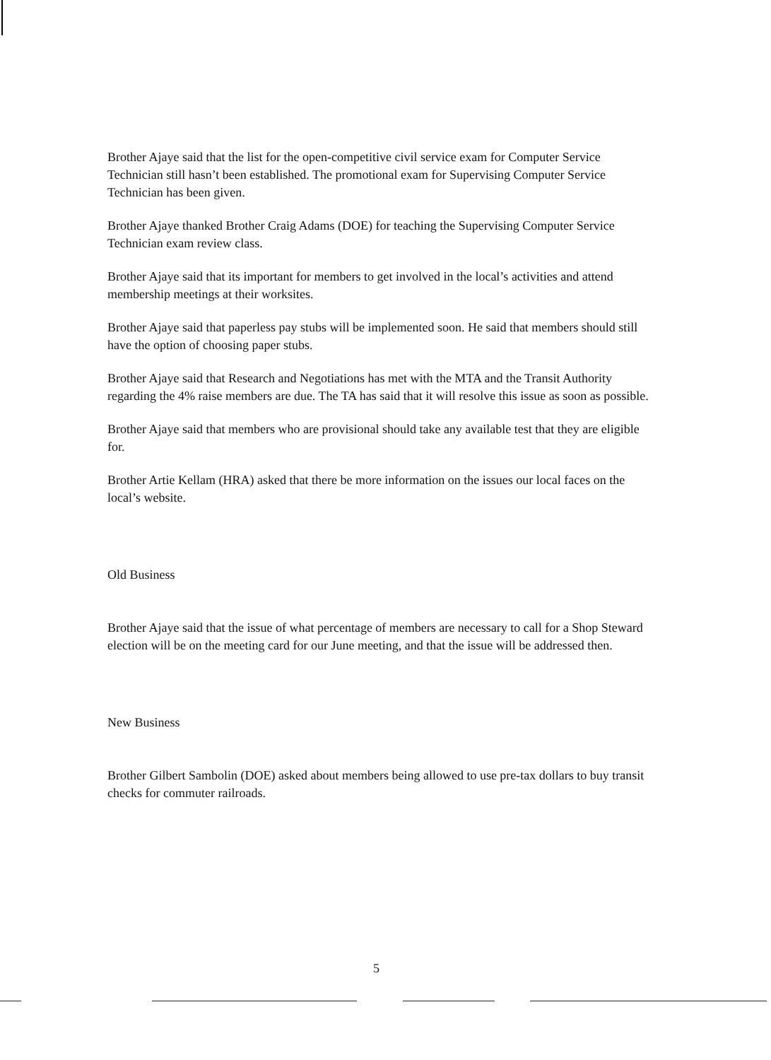Brother Ajaye said that the list for the open-competitive civil service exam for Computer Service Technician still hasn’t been established. The promotional exam for Supervising Computer Service Technician has been given.
Brother Ajaye thanked Brother Craig Adams (DOE) for teaching the Supervising Computer Service Technician exam review class.
Brother Ajaye said that its important for members to get involved in the local’s activities and attend membership meetings at their worksites.
Brother Ajaye said that paperless pay stubs will be implemented soon. He said that members should still have the option of choosing paper stubs.
Brother Ajaye said that Research and Negotiations has met with the MTA and the Transit Authority regarding the 4% raise members are due. The TA has said that it will resolve this issue as soon as possible.
Brother Ajaye said that members who are provisional should take any available test that they are eligible for.
Brother Artie Kellam (HRA) asked that there be more information on the issues our local faces on the local’s website.
Old Business
Brother Ajaye said that the issue of what percentage of members are necessary to call for a Shop Steward election will be on the meeting card for our June meeting, and that the issue will be addressed then.
New Business
Brother Gilbert Sambolin (DOE) asked about members being allowed to use pre-tax dollars to buy transit checks for commuter railroads.
5